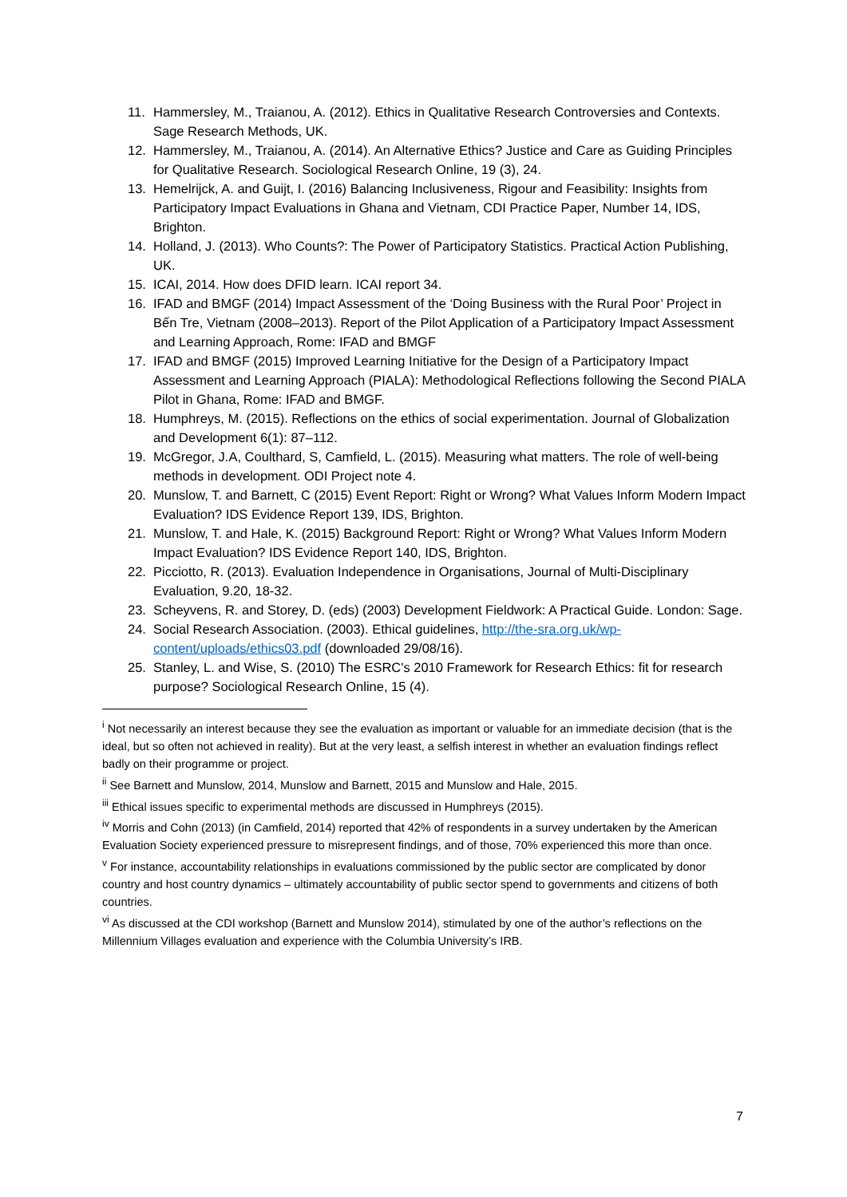11. Hammersley, M., Traianou, A. (2012). Ethics in Qualitative Research Controversies and Contexts. Sage Research Methods, UK.
12. Hammersley, M., Traianou, A. (2014). An Alternative Ethics? Justice and Care as Guiding Principles for Qualitative Research. Sociological Research Online, 19 (3), 24.
13. Hemelrijck, A. and Guijt, I. (2016) Balancing Inclusiveness, Rigour and Feasibility: Insights from Participatory Impact Evaluations in Ghana and Vietnam, CDI Practice Paper, Number 14, IDS, Brighton.
14. Holland, J. (2013). Who Counts?: The Power of Participatory Statistics. Practical Action Publishing, UK.
15. ICAI, 2014. How does DFID learn. ICAI report 34.
16. IFAD and BMGF (2014) Impact Assessment of the ‘Doing Business with the Rural Poor’ Project in Bến Tre, Vietnam (2008–2013). Report of the Pilot Application of a Participatory Impact Assessment and Learning Approach, Rome: IFAD and BMGF
17. IFAD and BMGF (2015) Improved Learning Initiative for the Design of a Participatory Impact Assessment and Learning Approach (PIALA): Methodological Reflections following the Second PIALA Pilot in Ghana, Rome: IFAD and BMGF.
18. Humphreys, M. (2015). Reflections on the ethics of social experimentation. Journal of Globalization and Development 6(1): 87–112.
19. McGregor, J.A, Coulthard, S, Camfield, L. (2015). Measuring what matters. The role of well-being methods in development. ODI Project note 4.
20. Munslow, T. and Barnett, C (2015) Event Report: Right or Wrong? What Values Inform Modern Impact Evaluation? IDS Evidence Report 139, IDS, Brighton.
21. Munslow, T. and Hale, K. (2015) Background Report: Right or Wrong? What Values Inform Modern Impact Evaluation? IDS Evidence Report 140, IDS, Brighton.
22. Picciotto, R. (2013). Evaluation Independence in Organisations, Journal of Multi-Disciplinary Evaluation, 9.20, 18-32.
23. Scheyvens, R. and Storey, D. (eds) (2003) Development Fieldwork: A Practical Guide. London: Sage.
24. Social Research Association. (2003). Ethical guidelines, http://the-sra.org.uk/wp-content/uploads/ethics03.pdf (downloaded 29/08/16).
25. Stanley, L. and Wise, S. (2010) The ESRC's 2010 Framework for Research Ethics: fit for research purpose? Sociological Research Online, 15 (4).
<sup>i</sup> Not necessarily an interest because they see the evaluation as important or valuable for an immediate decision (that is the ideal, but so often not achieved in reality). But at the very least, a selfish interest in whether an evaluation findings reflect badly on their programme or project.
<sup>ii</sup> See Barnett and Munslow, 2014, Munslow and Barnett, 2015 and Munslow and Hale, 2015.
<sup>iii</sup> Ethical issues specific to experimental methods are discussed in Humphreys (2015).
<sup>iv</sup> Morris and Cohn (2013) (in Camfield, 2014) reported that 42% of respondents in a survey undertaken by the American Evaluation Society experienced pressure to misrepresent findings, and of those, 70% experienced this more than once.
<sup>v</sup> For instance, accountability relationships in evaluations commissioned by the public sector are complicated by donor country and host country dynamics – ultimately accountability of public sector spend to governments and citizens of both countries.
<sup>vi</sup> As discussed at the CDI workshop (Barnett and Munslow 2014), stimulated by one of the author’s reflections on the Millennium Villages evaluation and experience with the Columbia University’s IRB.
7